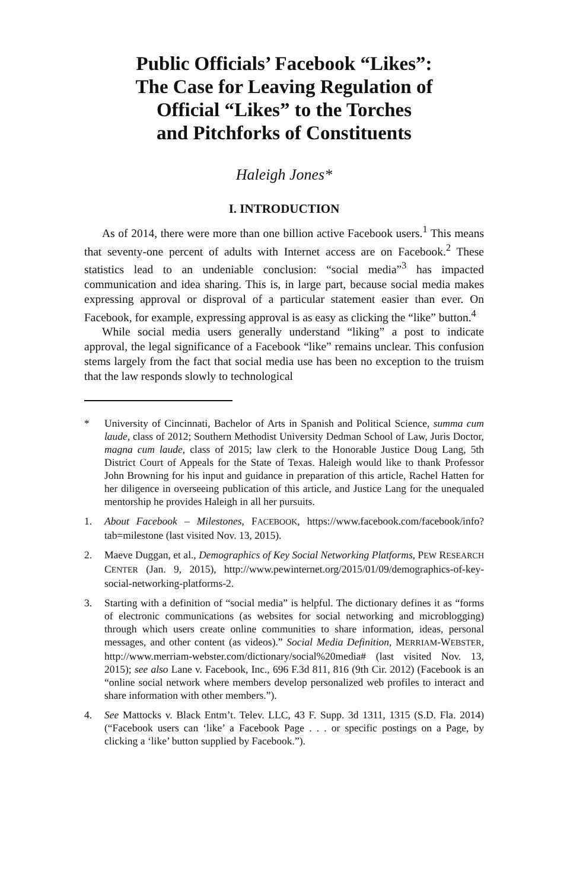Public Officials’ Facebook “Likes”:
The Case for Leaving Regulation of
Official “Likes” to the Torches
and Pitchforks of Constituents
Haleigh Jones*
I. INTRODUCTION
As of 2014, there were more than one billion active Facebook users.<sup>1</sup> This means that seventy-one percent of adults with Internet access are on Facebook.<sup>2</sup> These statistics lead to an undeniable conclusion: “social media”<sup>3</sup> has impacted communication and idea sharing. This is, in large part, because social media makes expressing approval or disproval of a particular statement easier than ever. On Facebook, for example, expressing approval is as easy as clicking the “like” button.<sup>4</sup>
While social media users generally understand “liking” a post to indicate approval, the legal significance of a Facebook “like” remains unclear. This confusion stems largely from the fact that social media use has been no exception to the truism that the law responds slowly to technological
* University of Cincinnati, Bachelor of Arts in Spanish and Political Science, summa cum laude, class of 2012; Southern Methodist University Dedman School of Law, Juris Doctor, magna cum laude, class of 2015; law clerk to the Honorable Justice Doug Lang, 5th District Court of Appeals for the State of Texas. Haleigh would like to thank Professor John Browning for his input and guidance in preparation of this article, Rachel Hatten for her diligence in overseeing publication of this article, and Justice Lang for the unequaled mentorship he provides Haleigh in all her pursuits.
1. About Facebook – Milestones, FACEBOOK, https://www.facebook.com/facebook/info?tab=milestone (last visited Nov. 13, 2015).
2. Maeve Duggan, et al., Demographics of Key Social Networking Platforms, PEW RESEARCH CENTER (Jan. 9, 2015), http://www.pewinternet.org/2015/01/09/demographics-of-key-social-networking-platforms-2.
3. Starting with a definition of “social media” is helpful. The dictionary defines it as “forms of electronic communications (as websites for social networking and microblogging) through which users create online communities to share information, ideas, personal messages, and other content (as videos).” Social Media Definition, MERRIAM-WEBSTER, http://www.merriam-webster.com/dictionary/social%20media# (last visited Nov. 13, 2015); see also Lane v. Facebook, Inc., 696 F.3d 811, 816 (9th Cir. 2012) (Facebook is an “online social network where members develop personalized web profiles to interact and share information with other members.”).
4. See Mattocks v. Black Entm’t. Telev. LLC, 43 F. Supp. 3d 1311, 1315 (S.D. Fla. 2014) (“Facebook users can ‘like’ a Facebook Page . . . or specific postings on a Page, by clicking a ‘like’ button supplied by Facebook.”).